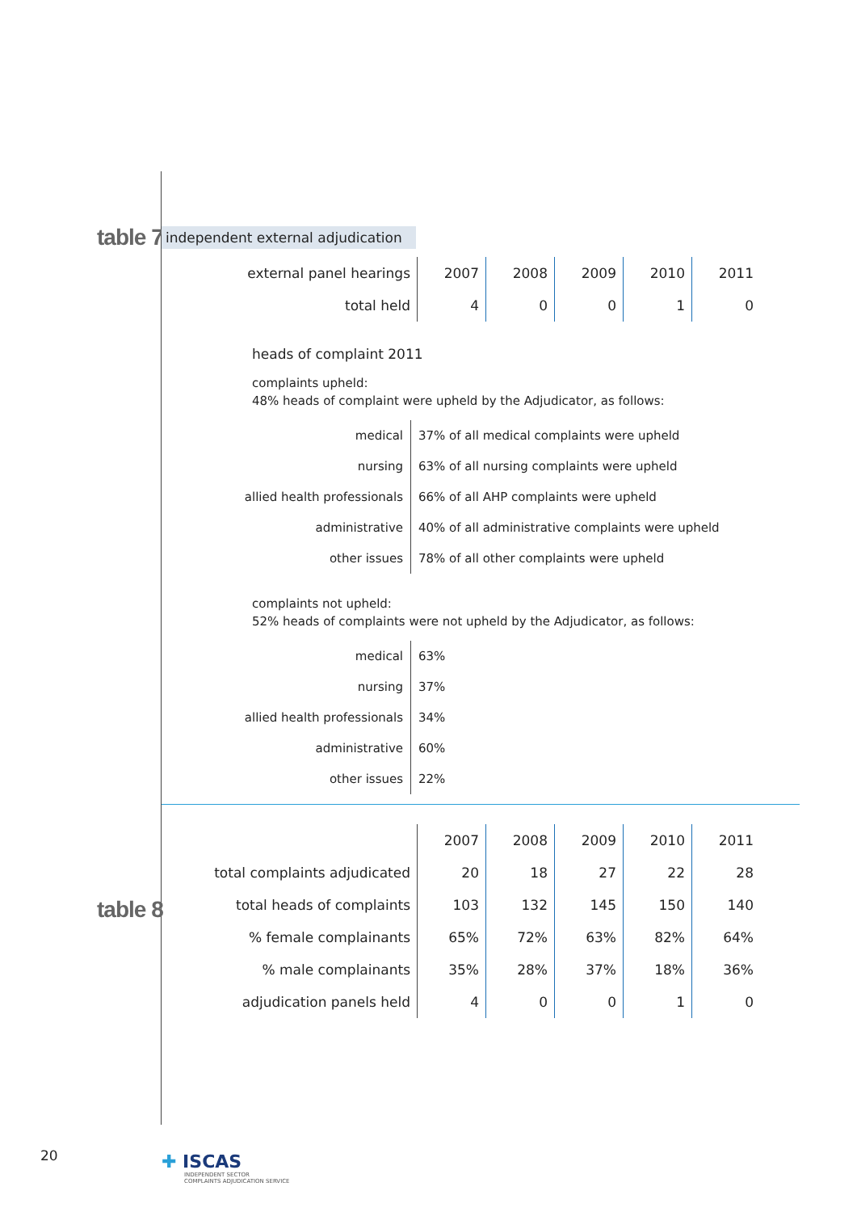table 7
table 8
independent external adjudication
| external panel hearings | 2007 | 2008 | 2009 | 2010 | 2011 |
| --- | --- | --- | --- | --- | --- |
| total held | 4 | 0 | 0 | 1 | 0 |
heads of complaint 2011
complaints upheld:
48% heads of complaint were upheld by the Adjudicator, as follows:
| medical | 37% of all medical complaints were upheld |
| nursing | 63% of all nursing complaints were upheld |
| allied health professionals | 66% of all AHP complaints were upheld |
| administrative | 40% of all administrative complaints were upheld |
| other issues | 78% of all other complaints were upheld |
complaints not upheld:
52% heads of complaints were not upheld by the Adjudicator, as follows:
| medical | 63% |
| nursing | 37% |
| allied health professionals | 34% |
| administrative | 60% |
| other issues | 22% |
| | 2007 | 2008 | 2009 | 2010 | 2011 |
| --- | --- | --- | --- | --- | --- |
| total complaints adjudicated | 20 | 18 | 27 | 22 | 28 |
| total heads of complaints | 103 | 132 | 145 | 150 | 140 |
| % female complainants | 65% | 72% | 63% | 82% | 64% |
| % male complainants | 35% | 28% | 37% | 18% | 36% |
| adjudication panels held | 4 | 0 | 0 | 1 | 0 |
20
✚ ISCAS
INDEPENDENT SECTOR
COMPLAINTS ADJUDICATION SERVICE